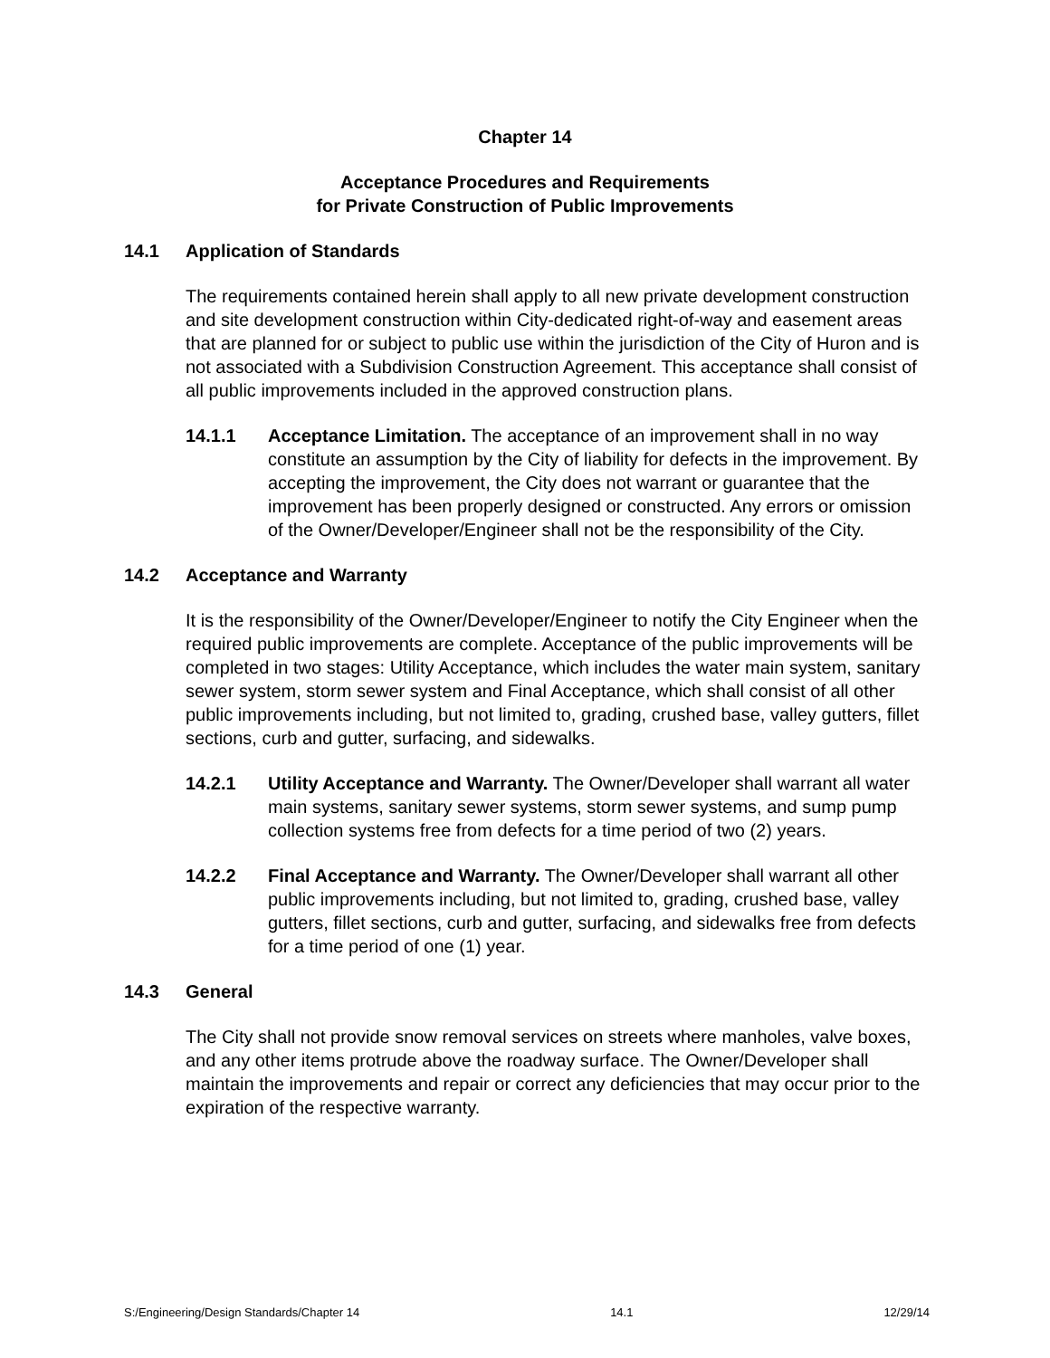Chapter 14
Acceptance Procedures and Requirements
for Private Construction of Public Improvements
14.1 Application of Standards
The requirements contained herein shall apply to all new private development construction and site development construction within City-dedicated right-of-way and easement areas that are planned for or subject to public use within the jurisdiction of the City of Huron and is not associated with a Subdivision Construction Agreement. This acceptance shall consist of all public improvements included in the approved construction plans.
14.1.1 Acceptance Limitation. The acceptance of an improvement shall in no way constitute an assumption by the City of liability for defects in the improvement. By accepting the improvement, the City does not warrant or guarantee that the improvement has been properly designed or constructed. Any errors or omission of the Owner/Developer/Engineer shall not be the responsibility of the City.
14.2 Acceptance and Warranty
It is the responsibility of the Owner/Developer/Engineer to notify the City Engineer when the required public improvements are complete. Acceptance of the public improvements will be completed in two stages: Utility Acceptance, which includes the water main system, sanitary sewer system, storm sewer system and Final Acceptance, which shall consist of all other public improvements including, but not limited to, grading, crushed base, valley gutters, fillet sections, curb and gutter, surfacing, and sidewalks.
14.2.1 Utility Acceptance and Warranty. The Owner/Developer shall warrant all water main systems, sanitary sewer systems, storm sewer systems, and sump pump collection systems free from defects for a time period of two (2) years.
14.2.2 Final Acceptance and Warranty. The Owner/Developer shall warrant all other public improvements including, but not limited to, grading, crushed base, valley gutters, fillet sections, curb and gutter, surfacing, and sidewalks free from defects for a time period of one (1) year.
14.3 General
The City shall not provide snow removal services on streets where manholes, valve boxes, and any other items protrude above the roadway surface. The Owner/Developer shall maintain the improvements and repair or correct any deficiencies that may occur prior to the expiration of the respective warranty.
S:/Engineering/Design Standards/Chapter 14 14.1 12/29/14